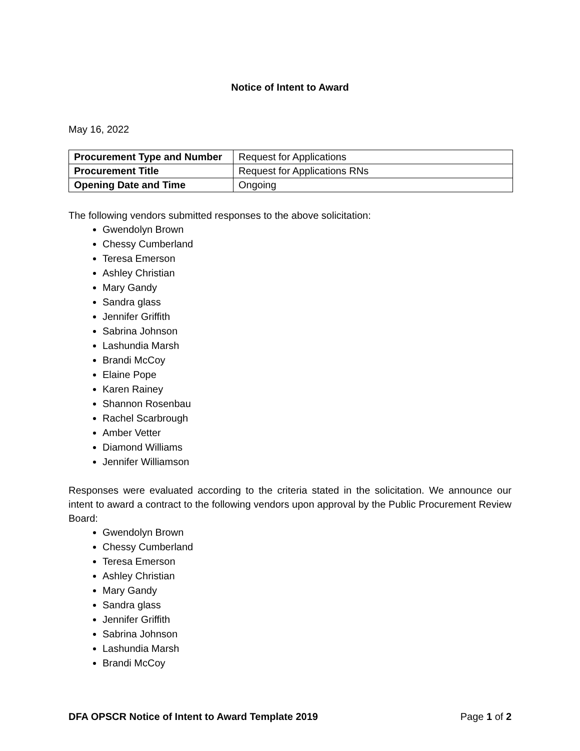Notice of Intent to Award
May 16, 2022
| Procurement Type and Number | Request for Applications |
| Procurement Title | Request for Applications RNs |
| Opening Date and Time | Ongoing |
The following vendors submitted responses to the above solicitation:
Gwendolyn Brown
Chessy Cumberland
Teresa Emerson
Ashley Christian
Mary Gandy
Sandra glass
Jennifer Griffith
Sabrina Johnson
Lashundia Marsh
Brandi McCoy
Elaine Pope
Karen Rainey
Shannon Rosenbau
Rachel Scarbrough
Amber Vetter
Diamond Williams
Jennifer Williamson
Responses were evaluated according to the criteria stated in the solicitation. We announce our intent to award a contract to the following vendors upon approval by the Public Procurement Review Board:
Gwendolyn Brown
Chessy Cumberland
Teresa Emerson
Ashley Christian
Mary Gandy
Sandra glass
Jennifer Griffith
Sabrina Johnson
Lashundia Marsh
Brandi McCoy
DFA OPSCR Notice of Intent to Award Template 2019 Page 1 of 2